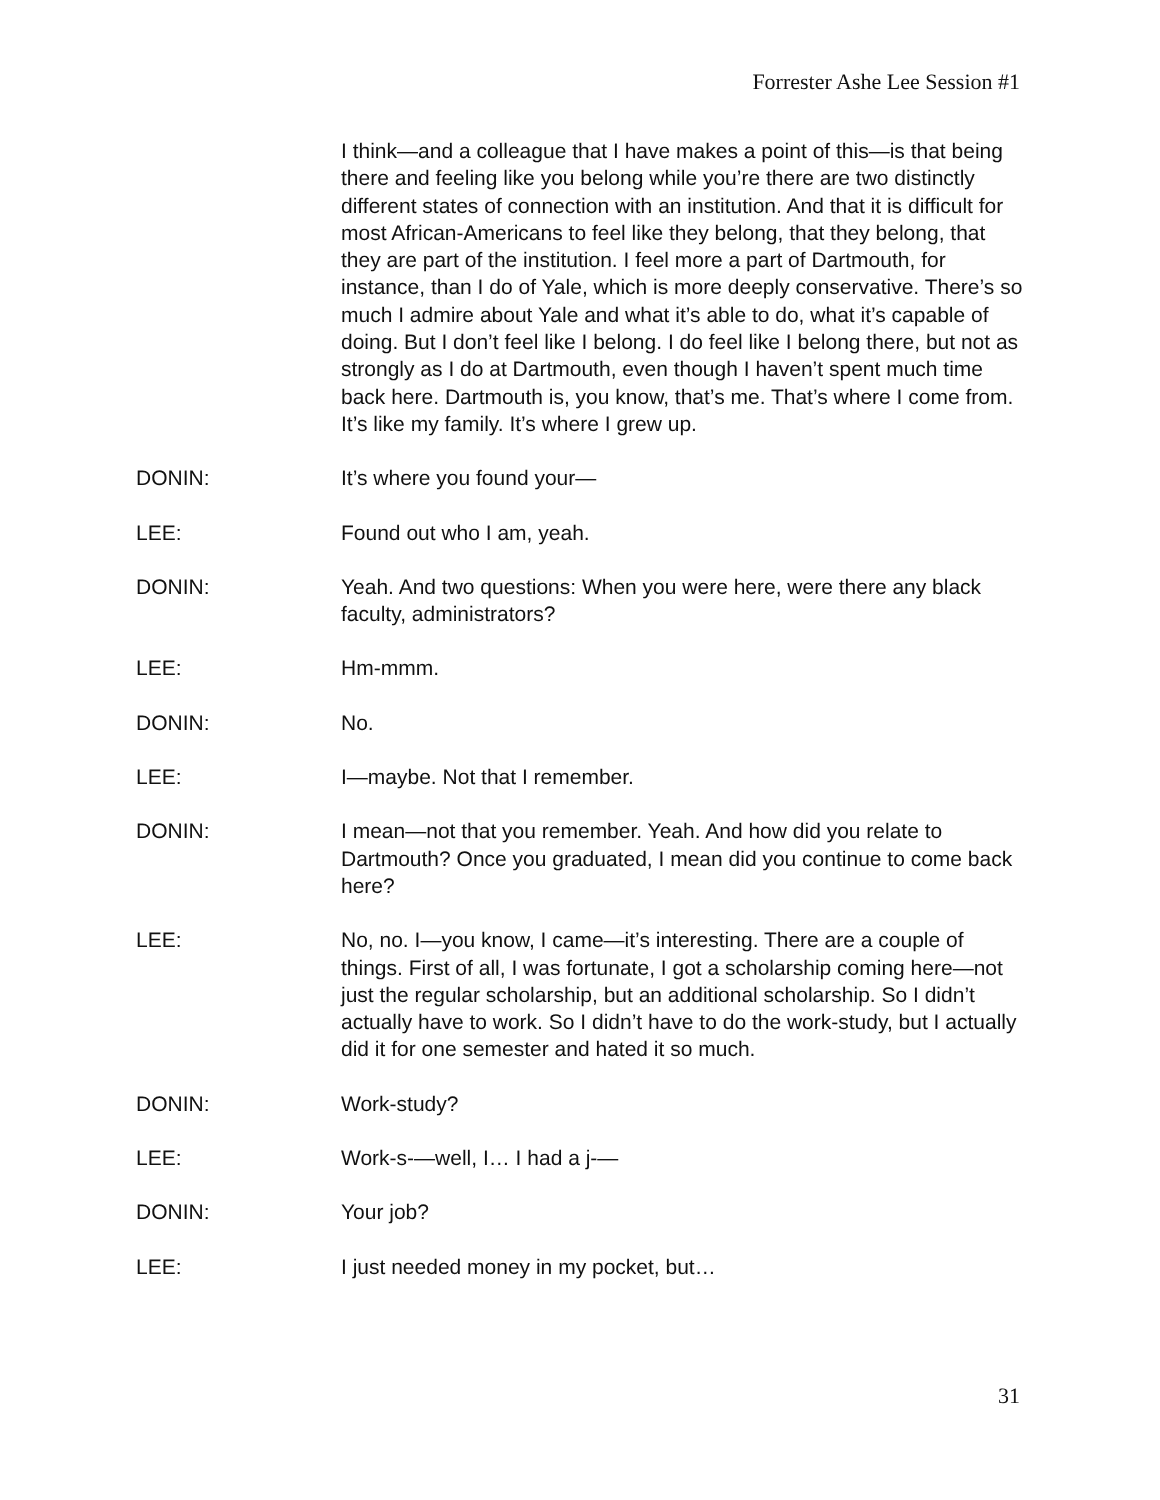Forrester Ashe Lee Session #1
I think—and a colleague that I have makes a point of this—is that being there and feeling like you belong while you’re there are two distinctly different states of connection with an institution. And that it is difficult for most African-Americans to feel like they belong, that they belong, that they are part of the institution. I feel more a part of Dartmouth, for instance, than I do of Yale, which is more deeply conservative. There’s so much I admire about Yale and what it’s able to do, what it’s capable of doing. But I don’t feel like I belong. I do feel like I belong there, but not as strongly as I do at Dartmouth, even though I haven’t spent much time back here. Dartmouth is, you know, that’s me. That’s where I come from. It’s like my family. It’s where I grew up.
DONIN: It’s where you found your—
LEE: Found out who I am, yeah.
DONIN: Yeah. And two questions: When you were here, were there any black faculty, administrators?
LEE: Hm-mmm.
DONIN: No.
LEE: I—maybe. Not that I remember.
DONIN: I mean—not that you remember. Yeah. And how did you relate to Dartmouth? Once you graduated, I mean did you continue to come back here?
LEE: No, no. I—you know, I came—it’s interesting. There are a couple of things. First of all, I was fortunate, I got a scholarship coming here—not just the regular scholarship, but an additional scholarship. So I didn’t actually have to work. So I didn’t have to do the work-study, but I actually did it for one semester and hated it so much.
DONIN: Work-study?
LEE: Work-s-—well, I… I had a j-—
DONIN: Your job?
LEE: I just needed money in my pocket, but…
31